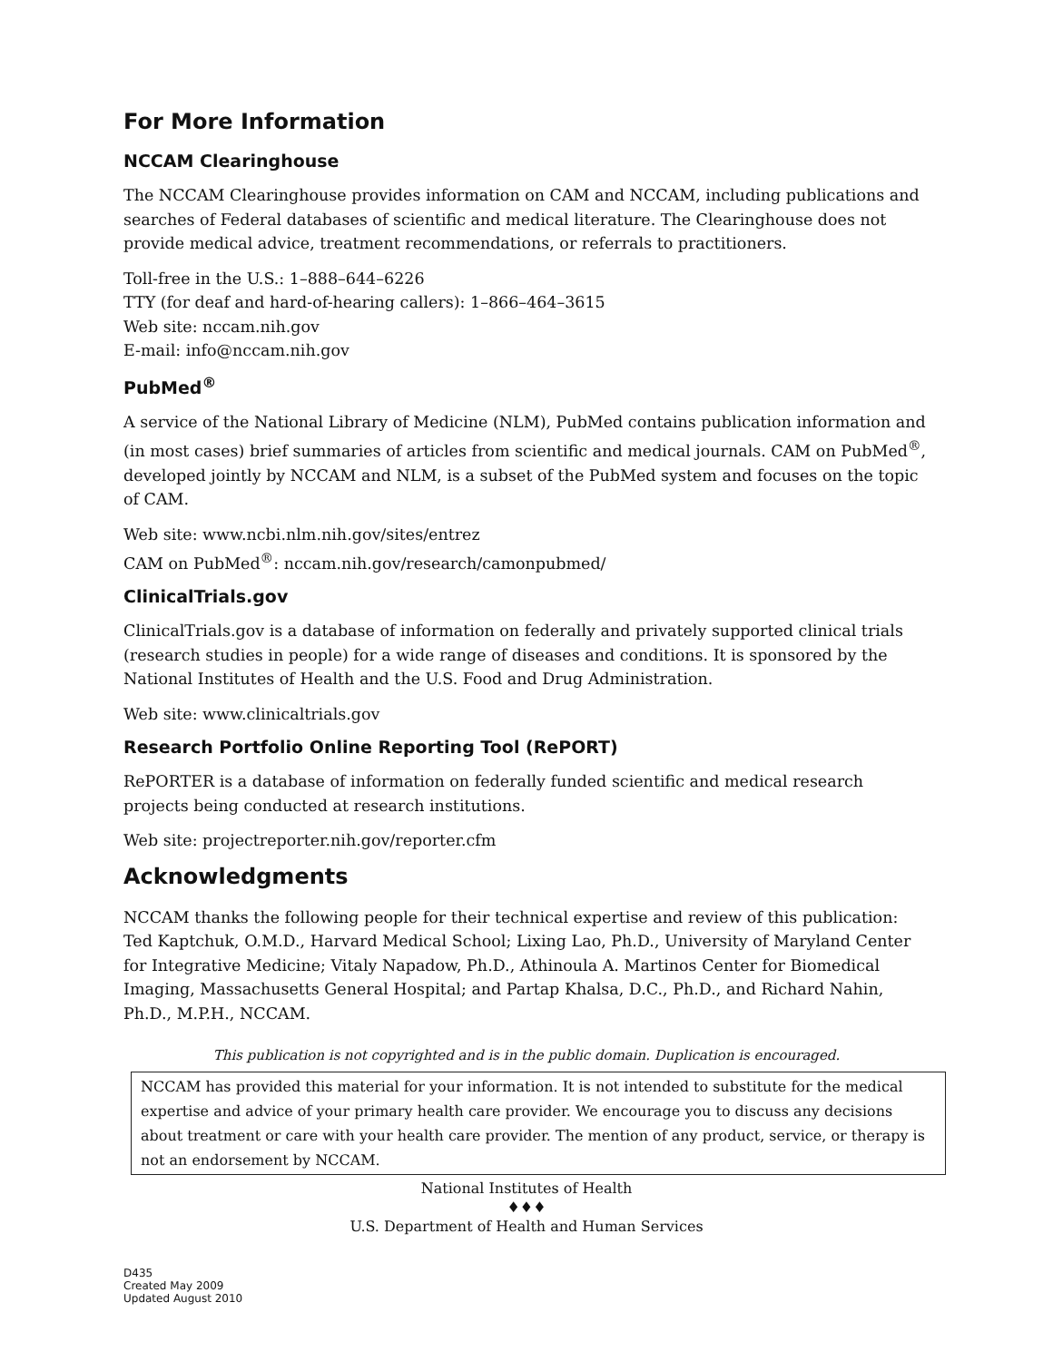For More Information
NCCAM Clearinghouse
The NCCAM Clearinghouse provides information on CAM and NCCAM, including publications and searches of Federal databases of scientific and medical literature. The Clearinghouse does not provide medical advice, treatment recommendations, or referrals to practitioners.
Toll-free in the U.S.: 1–888–644–6226
TTY (for deaf and hard-of-hearing callers): 1–866–464–3615
Web site: nccam.nih.gov
E-mail: info@nccam.nih.gov
PubMed<sup>®</sup>
A service of the National Library of Medicine (NLM), PubMed contains publication information and (in most cases) brief summaries of articles from scientific and medical journals. CAM on PubMed<sup>®</sup>, developed jointly by NCCAM and NLM, is a subset of the PubMed system and focuses on the topic of CAM.
Web site: www.ncbi.nlm.nih.gov/sites/entrez
CAM on PubMed<sup>®</sup>: nccam.nih.gov/research/camonpubmed/
ClinicalTrials.gov
ClinicalTrials.gov is a database of information on federally and privately supported clinical trials (research studies in people) for a wide range of diseases and conditions. It is sponsored by the National Institutes of Health and the U.S. Food and Drug Administration.
Web site: www.clinicaltrials.gov
Research Portfolio Online Reporting Tool (RePORT)
RePORTER is a database of information on federally funded scientific and medical research projects being conducted at research institutions.
Web site: projectreporter.nih.gov/reporter.cfm
Acknowledgments
NCCAM thanks the following people for their technical expertise and review of this publication: Ted Kaptchuk, O.M.D., Harvard Medical School; Lixing Lao, Ph.D., University of Maryland Center for Integrative Medicine; Vitaly Napadow, Ph.D., Athinoula A. Martinos Center for Biomedical Imaging, Massachusetts General Hospital; and Partap Khalsa, D.C., Ph.D., and Richard Nahin, Ph.D., M.P.H., NCCAM.
This publication is not copyrighted and is in the public domain. Duplication is encouraged.
NCCAM has provided this material for your information. It is not intended to substitute for the medical expertise and advice of your primary health care provider. We encourage you to discuss any decisions about treatment or care with your health care provider. The mention of any product, service, or therapy is not an endorsement by NCCAM.
National Institutes of Health
♦♦♦
U.S. Department of Health and Human Services
D435
Created May 2009
Updated August 2010